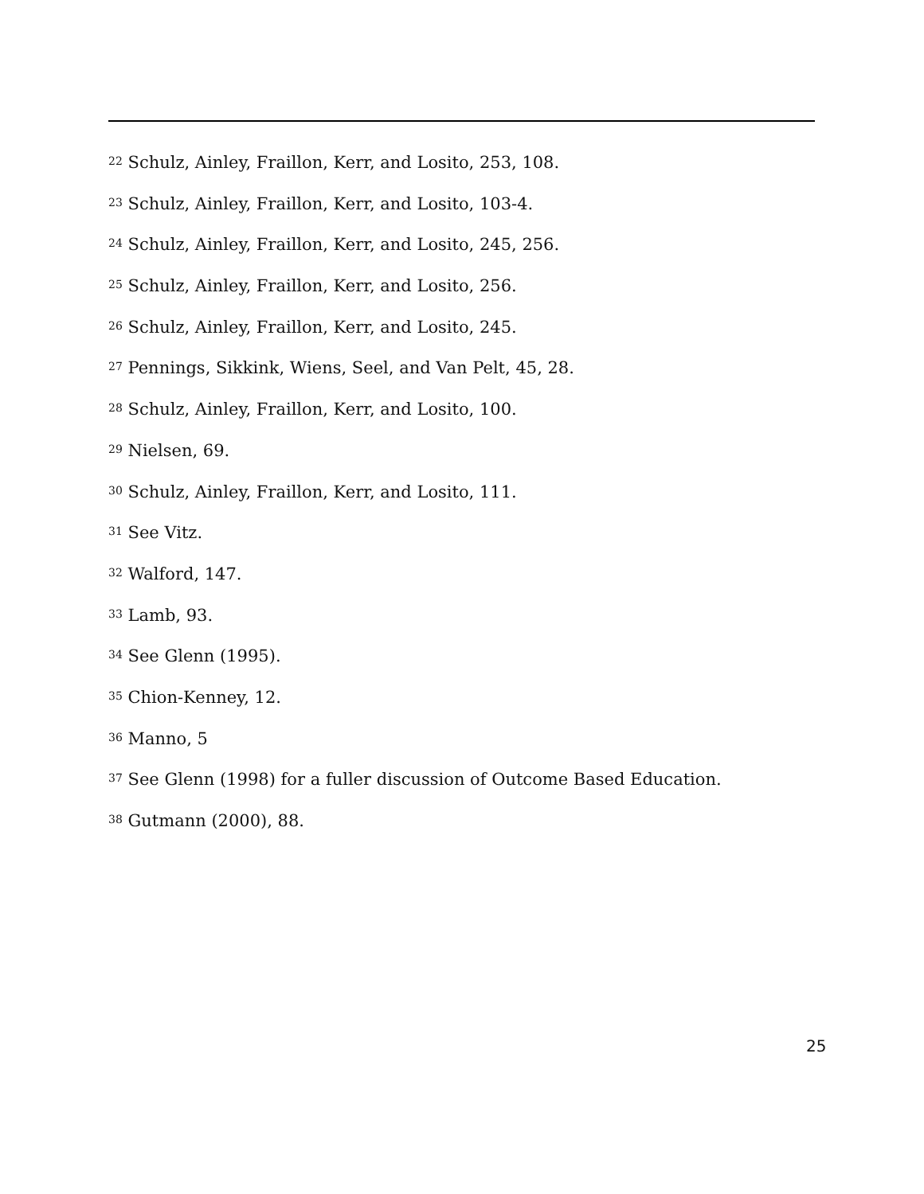<sup>22</sup> Schulz, Ainley, Fraillon, Kerr, and Losito, 253, 108.
<sup>23</sup> Schulz, Ainley, Fraillon, Kerr, and Losito, 103-4.
<sup>24</sup> Schulz, Ainley, Fraillon, Kerr, and Losito, 245, 256.
<sup>25</sup> Schulz, Ainley, Fraillon, Kerr, and Losito, 256.
<sup>26</sup> Schulz, Ainley, Fraillon, Kerr, and Losito, 245.
<sup>27</sup> Pennings, Sikkink, Wiens, Seel, and Van Pelt, 45, 28.
<sup>28</sup> Schulz, Ainley, Fraillon, Kerr, and Losito, 100.
<sup>29</sup> Nielsen, 69.
<sup>30</sup> Schulz, Ainley, Fraillon, Kerr, and Losito, 111.
<sup>31</sup> See Vitz.
<sup>32</sup> Walford, 147.
<sup>33</sup> Lamb, 93.
<sup>34</sup> See Glenn (1995).
<sup>35</sup> Chion-Kenney, 12.
<sup>36</sup> Manno, 5
<sup>37</sup> See Glenn (1998) for a fuller discussion of Outcome Based Education.
<sup>38</sup> Gutmann (2000), 88.
25